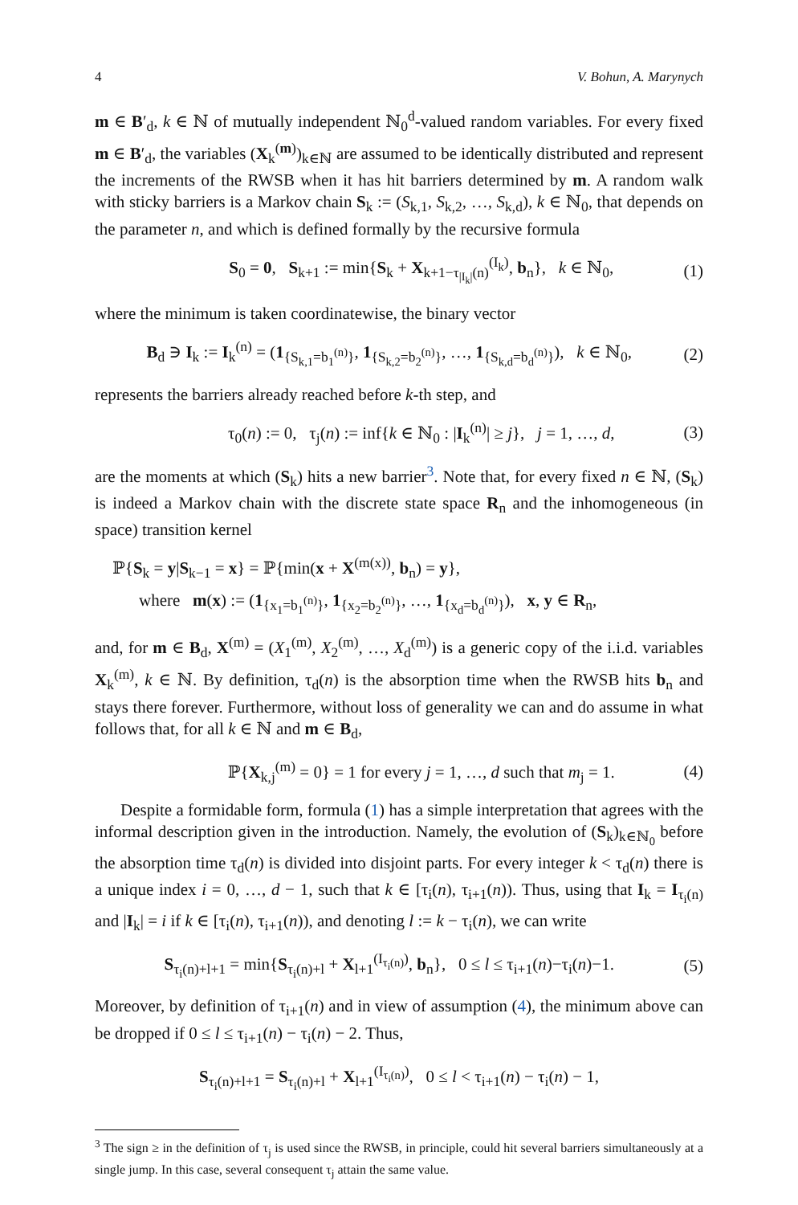4 V. Bohun, A. Marynych
m ∈ B′<sub>d</sub>, k ∈ ℕ of mutually independent ℕ<sub>0</sub><sup>d</sup>-valued random variables. For every fixed m ∈ B′<sub>d</sub>, the variables (X<sub>k</sub><sup>(m)</sup>)<sub>k∈ℕ</sub> are assumed to be identically distributed and represent the increments of the RWSB when it has hit barriers determined by m. A random walk with sticky barriers is a Markov chain S<sub>k</sub> := (S<sub>k,1</sub>, S<sub>k,2</sub>, …, S<sub>k,d</sub>), k ∈ ℕ<sub>0</sub>, that depends on the parameter n, and which is defined formally by the recursive formula
S<sub>0</sub> = 0, S<sub>k+1</sub> := min{S<sub>k</sub> + X<sub>k+1−τ<sub>|I<sub>k</sub>|</sub>(n)</sub><sup>(I<sub>k</sub>)</sup>, b<sub>n</sub>}, k ∈ ℕ<sub>0</sub>, (1)
where the minimum is taken coordinatewise, the binary vector
B<sub>d</sub> ∋ I<sub>k</sub> := I<sub>k</sub><sup>(n)</sup> = (1<sub>{S<sub>k,1</sub>=b<sub>1</sub><sup>(n)</sup>}</sub>, 1<sub>{S<sub>k,2</sub>=b<sub>2</sub><sup>(n)</sup>}</sub>, …, 1<sub>{S<sub>k,d</sub>=b<sub>d</sub><sup>(n)</sup>}</sub>), k ∈ ℕ<sub>0</sub>, (2)
represents the barriers already reached before k-th step, and
τ<sub>0</sub>(n) := 0, τ<sub>j</sub>(n) := inf{k ∈ ℕ<sub>0</sub> : |I<sub>k</sub><sup>(n)</sup>| ≥ j}, j = 1, …, d, (3)
are the moments at which (S<sub>k</sub>) hits a new barrier<sup>3</sup>. Note that, for every fixed n ∈ ℕ, (S<sub>k</sub>) is indeed a Markov chain with the discrete state space R<sub>n</sub> and the inhomogeneous (in space) transition kernel
ℙ{S<sub>k</sub> = y|S<sub>k−1</sub> = x} = ℙ{min(x + X<sup>(m(x))</sup>, b<sub>n</sub>) = y},
where m(x) := (1<sub>{x<sub>1</sub>=b<sub>1</sub><sup>(n)</sup>}</sub>, 1<sub>{x<sub>2</sub>=b<sub>2</sub><sup>(n)</sup>}</sub>, …, 1<sub>{x<sub>d</sub>=b<sub>d</sub><sup>(n)</sup>}</sub>), x, y ∈ R<sub>n</sub>,
and, for m ∈ B<sub>d</sub>, X<sup>(m)</sup> = (X<sub>1</sub><sup>(m)</sup>, X<sub>2</sub><sup>(m)</sup>, …, X<sub>d</sub><sup>(m)</sup>) is a generic copy of the i.i.d. variables X<sub>k</sub><sup>(m)</sup>, k ∈ ℕ. By definition, τ<sub>d</sub>(n) is the absorption time when the RWSB hits b<sub>n</sub> and stays there forever. Furthermore, without loss of generality we can and do assume in what follows that, for all k ∈ ℕ and m ∈ B<sub>d</sub>,
ℙ{X<sub>k,j</sub><sup>(m)</sup> = 0} = 1 for every j = 1, …, d such that m<sub>j</sub> = 1. (4)
Despite a formidable form, formula (1) has a simple interpretation that agrees with the informal description given in the introduction. Namely, the evolution of (S<sub>k</sub>)<sub>k∈ℕ<sub>0</sub></sub> before the absorption time τ<sub>d</sub>(n) is divided into disjoint parts. For every integer k < τ<sub>d</sub>(n) there is a unique index i = 0, …, d − 1, such that k ∈ [τ<sub>i</sub>(n), τ<sub>i+1</sub>(n)). Thus, using that I<sub>k</sub> = I<sub>τ<sub>i</sub>(n)</sub> and |I<sub>k</sub>| = i if k ∈ [τ<sub>i</sub>(n), τ<sub>i+1</sub>(n)), and denoting l := k − τ<sub>i</sub>(n), we can write
S<sub>τ<sub>i</sub>(n)+l+1</sub> = min{S<sub>τ<sub>i</sub>(n)+l</sub> + X<sub>l+1</sub><sup>(I<sub>τ<sub>i</sub>(n)</sub>)</sup>, b<sub>n</sub>}, 0 ≤ l ≤ τ<sub>i+1</sub>(n)−τ<sub>i</sub>(n)−1. (5)
Moreover, by definition of τ<sub>i+1</sub>(n) and in view of assumption (4), the minimum above can be dropped if 0 ≤ l ≤ τ<sub>i+1</sub>(n) − τ<sub>i</sub>(n) − 2. Thus,
S<sub>τ<sub>i</sub>(n)+l+1</sub> = S<sub>τ<sub>i</sub>(n)+l</sub> + X<sub>l+1</sub><sup>(I<sub>τ<sub>i</sub>(n)</sub>)</sup>, 0 ≤ l < τ<sub>i+1</sub>(n) − τ<sub>i</sub>(n) − 1,
<sup>3</sup> The sign ≥ in the definition of τ<sub>j</sub> is used since the RWSB, in principle, could hit several barriers simultaneously at a single jump. In this case, several consequent τ<sub>j</sub> attain the same value.